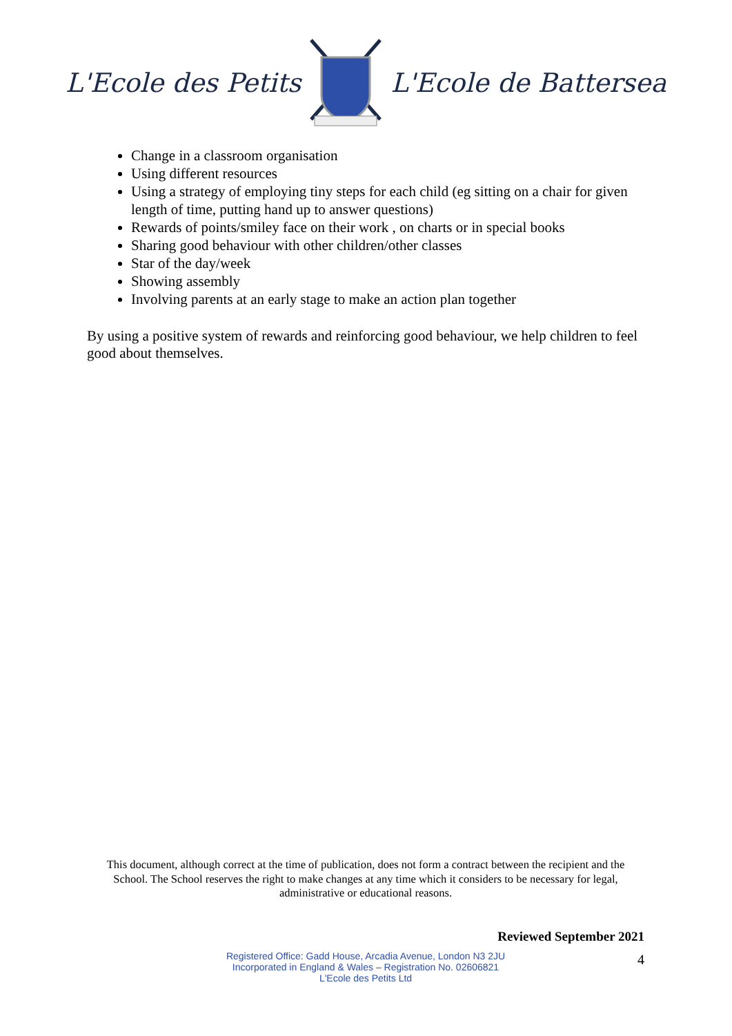L'Ecole des Petits L'Ecole de Battersea
Change in a classroom organisation
Using different resources
Using a strategy of employing tiny steps for each child (eg sitting on a chair for given length of time, putting hand up to answer questions)
Rewards of points/smiley face on their work , on charts or in special books
Sharing good behaviour with other children/other classes
Star of the day/week
Showing assembly
Involving parents at an early stage to make an action plan together
By using a positive system of rewards and reinforcing good behaviour, we help children to feel good about themselves.
This document, although correct at the time of publication, does not form a contract between the recipient and the School. The School reserves the right to make changes at any time which it considers to be necessary for legal, administrative or educational reasons.
Reviewed September 2021
Registered Office: Gadd House, Arcadia Avenue, London N3 2JU
Incorporated in England & Wales – Registration No. 02606821
L'Ecole des Petits Ltd
4